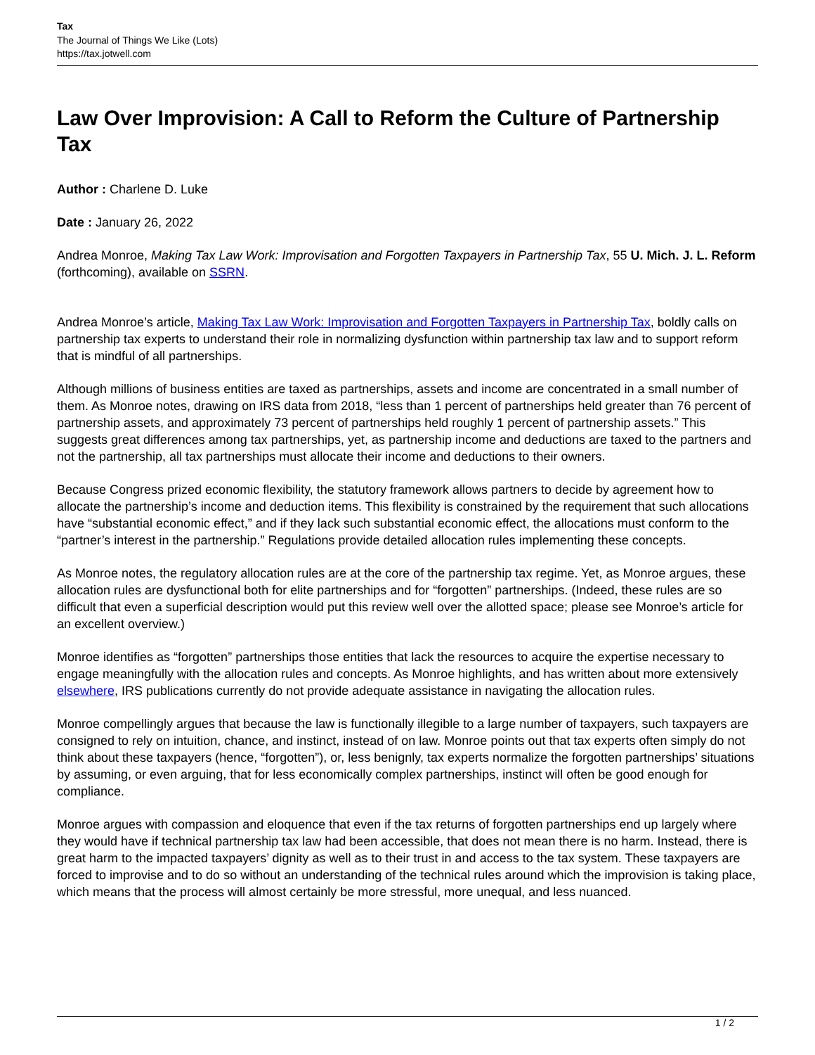Tax
The Journal of Things We Like (Lots)
https://tax.jotwell.com
Law Over Improvision: A Call to Reform the Culture of Partnership Tax
Author : Charlene D. Luke
Date : January 26, 2022
Andrea Monroe, Making Tax Law Work: Improvisation and Forgotten Taxpayers in Partnership Tax, 55 U. Mich. J. L. Reform (forthcoming), available on SSRN.
Andrea Monroe’s article, Making Tax Law Work: Improvisation and Forgotten Taxpayers in Partnership Tax, boldly calls on partnership tax experts to understand their role in normalizing dysfunction within partnership tax law and to support reform that is mindful of all partnerships.
Although millions of business entities are taxed as partnerships, assets and income are concentrated in a small number of them. As Monroe notes, drawing on IRS data from 2018, “less than 1 percent of partnerships held greater than 76 percent of partnership assets, and approximately 73 percent of partnerships held roughly 1 percent of partnership assets.” This suggests great differences among tax partnerships, yet, as partnership income and deductions are taxed to the partners and not the partnership, all tax partnerships must allocate their income and deductions to their owners.
Because Congress prized economic flexibility, the statutory framework allows partners to decide by agreement how to allocate the partnership’s income and deduction items. This flexibility is constrained by the requirement that such allocations have “substantial economic effect,” and if they lack such substantial economic effect, the allocations must conform to the “partner’s interest in the partnership.” Regulations provide detailed allocation rules implementing these concepts.
As Monroe notes, the regulatory allocation rules are at the core of the partnership tax regime. Yet, as Monroe argues, these allocation rules are dysfunctional both for elite partnerships and for “forgotten” partnerships. (Indeed, these rules are so difficult that even a superficial description would put this review well over the allotted space; please see Monroe’s article for an excellent overview.)
Monroe identifies as “forgotten” partnerships those entities that lack the resources to acquire the expertise necessary to engage meaningfully with the allocation rules and concepts. As Monroe highlights, and has written about more extensively elsewhere, IRS publications currently do not provide adequate assistance in navigating the allocation rules.
Monroe compellingly argues that because the law is functionally illegible to a large number of taxpayers, such taxpayers are consigned to rely on intuition, chance, and instinct, instead of on law. Monroe points out that tax experts often simply do not think about these taxpayers (hence, “forgotten”), or, less benignly, tax experts normalize the forgotten partnerships’ situations by assuming, or even arguing, that for less economically complex partnerships, instinct will often be good enough for compliance.
Monroe argues with compassion and eloquence that even if the tax returns of forgotten partnerships end up largely where they would have if technical partnership tax law had been accessible, that does not mean there is no harm. Instead, there is great harm to the impacted taxpayers’ dignity as well as to their trust in and access to the tax system. These taxpayers are forced to improvise and to do so without an understanding of the technical rules around which the improvision is taking place, which means that the process will almost certainly be more stressful, more unequal, and less nuanced.
1 / 2